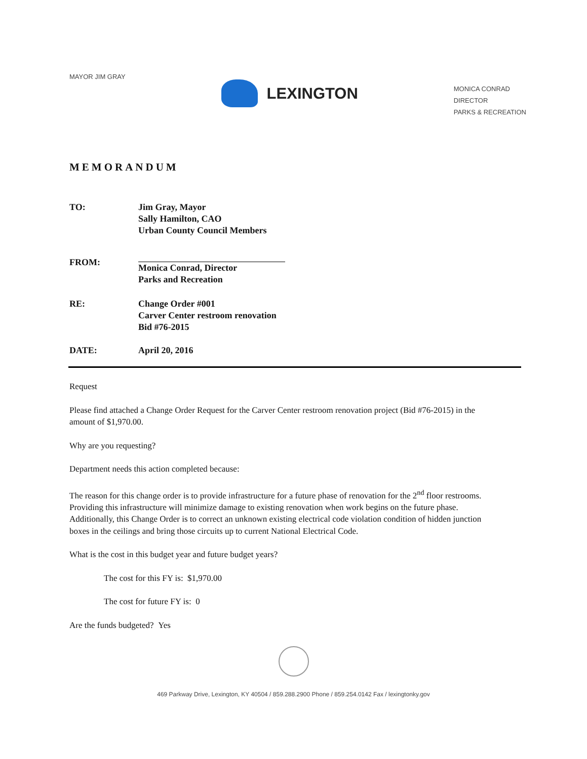MAYOR JIM GRAY
LEXINGTON
MONICA CONRAD
DIRECTOR
PARKS & RECREATION
MEMORANDUM
TO: Jim Gray, Mayor
Sally Hamilton, CAO
Urban County Council Members
FROM:
Monica Conrad, Director
Parks and Recreation
RE: Change Order #001
Carver Center restroom renovation
Bid #76-2015
DATE: April 20, 2016
Request
Please find attached a Change Order Request for the Carver Center restroom renovation project (Bid #76-2015) in the amount of $1,970.00.
Why are you requesting?
Department needs this action completed because:
The reason for this change order is to provide infrastructure for a future phase of renovation for the 2<sup>nd</sup> floor restrooms. Providing this infrastructure will minimize damage to existing renovation when work begins on the future phase. Additionally, this Change Order is to correct an unknown existing electrical code violation condition of hidden junction boxes in the ceilings and bring those circuits up to current National Electrical Code.
What is the cost in this budget year and future budget years?
The cost for this FY is: $1,970.00
The cost for future FY is: 0
Are the funds budgeted? Yes
469 Parkway Drive, Lexington, KY 40504 / 859.288.2900 Phone / 859.254.0142 Fax / lexingtonky.gov